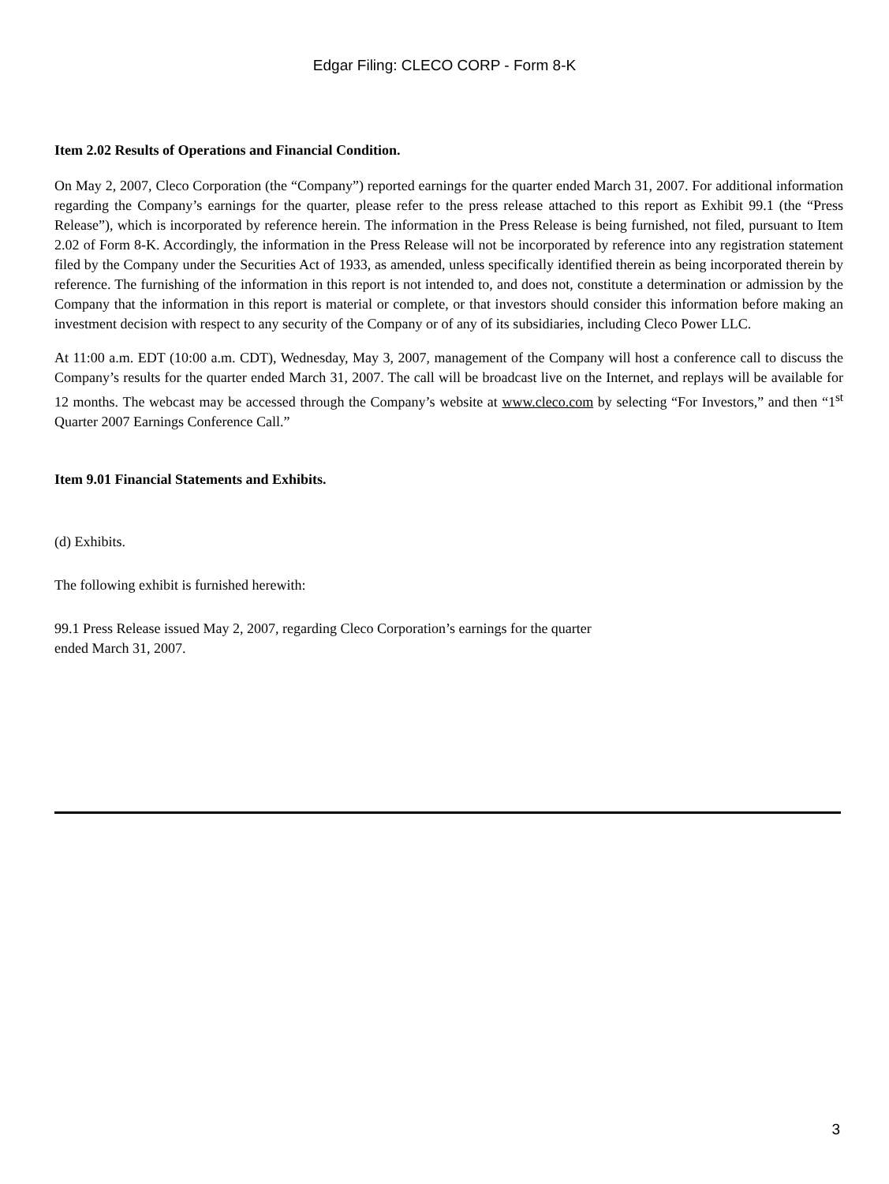Edgar Filing: CLECO CORP - Form 8-K
Item 2.02 Results of Operations and Financial Condition.
On May 2, 2007, Cleco Corporation (the “Company”) reported earnings for the quarter ended March 31, 2007. For additional information regarding the Company’s earnings for the quarter, please refer to the press release attached to this report as Exhibit 99.1 (the “Press Release”), which is incorporated by reference herein. The information in the Press Release is being furnished, not filed, pursuant to Item 2.02 of Form 8-K. Accordingly, the information in the Press Release will not be incorporated by reference into any registration statement filed by the Company under the Securities Act of 1933, as amended, unless specifically identified therein as being incorporated therein by reference. The furnishing of the information in this report is not intended to, and does not, constitute a determination or admission by the Company that the information in this report is material or complete, or that investors should consider this information before making an investment decision with respect to any security of the Company or of any of its subsidiaries, including Cleco Power LLC.
At 11:00 a.m. EDT (10:00 a.m. CDT), Wednesday, May 3, 2007, management of the Company will host a conference call to discuss the Company’s results for the quarter ended March 31, 2007. The call will be broadcast live on the Internet, and replays will be available for 12 months. The webcast may be accessed through the Company’s website at www.cleco.com by selecting “For Investors,” and then “1<sup>st</sup> Quarter 2007 Earnings Conference Call.”
Item 9.01 Financial Statements and Exhibits.
(d) Exhibits.
The following exhibit is furnished herewith:
99.1 Press Release issued May 2, 2007, regarding Cleco Corporation’s earnings for the quarter
ended March 31, 2007.
3